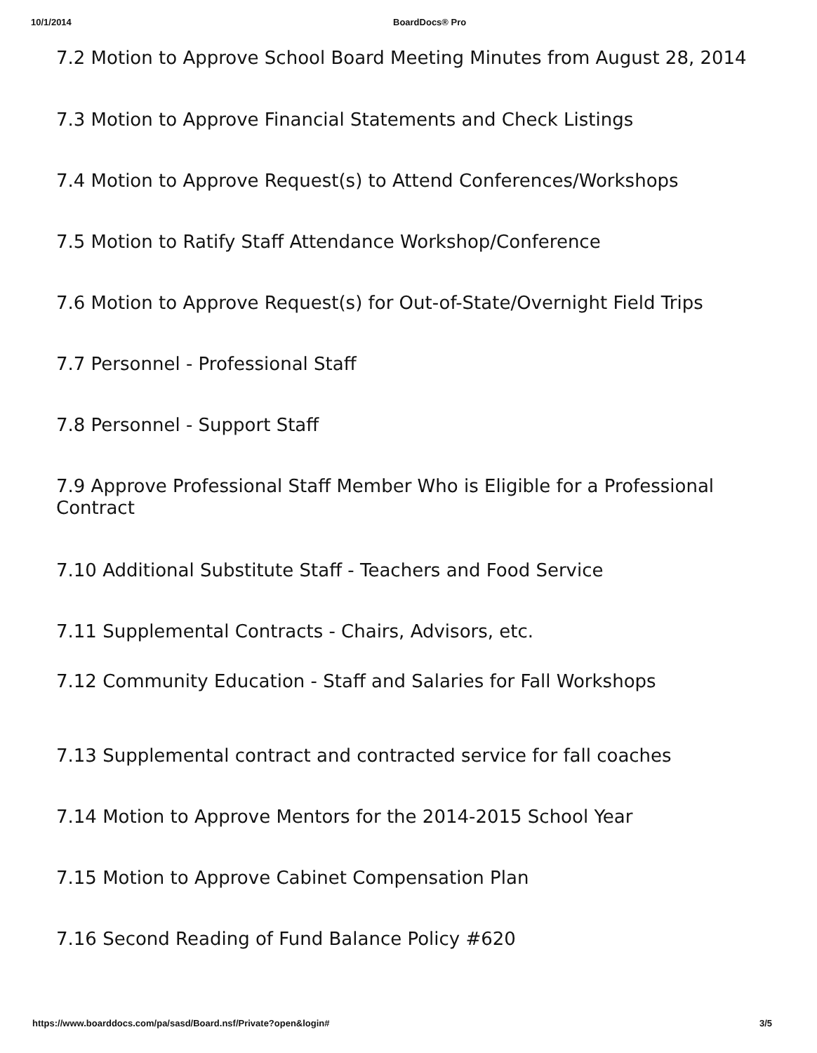10/1/2014 BoardDocs® Pro
7.2 Motion to Approve School Board Meeting Minutes from August 28, 2014
7.3 Motion to Approve Financial Statements and Check Listings
7.4 Motion to Approve Request(s) to Attend Conferences/Workshops
7.5 Motion to Ratify Staff Attendance Workshop/Conference
7.6 Motion to Approve Request(s) for Out-of-State/Overnight Field Trips
7.7 Personnel - Professional Staff
7.8 Personnel - Support Staff
7.9 Approve Professional Staff Member Who is Eligible for a Professional Contract
7.10 Additional Substitute Staff - Teachers and Food Service
7.11 Supplemental Contracts - Chairs, Advisors, etc.
7.12 Community Education - Staff and Salaries for Fall Workshops
7.13 Supplemental contract and contracted service for fall coaches
7.14 Motion to Approve Mentors for the 2014-2015 School Year
7.15 Motion to Approve Cabinet Compensation Plan
7.16 Second Reading of Fund Balance Policy #620
https://www.boarddocs.com/pa/sasd/Board.nsf/Private?open&login# 3/5